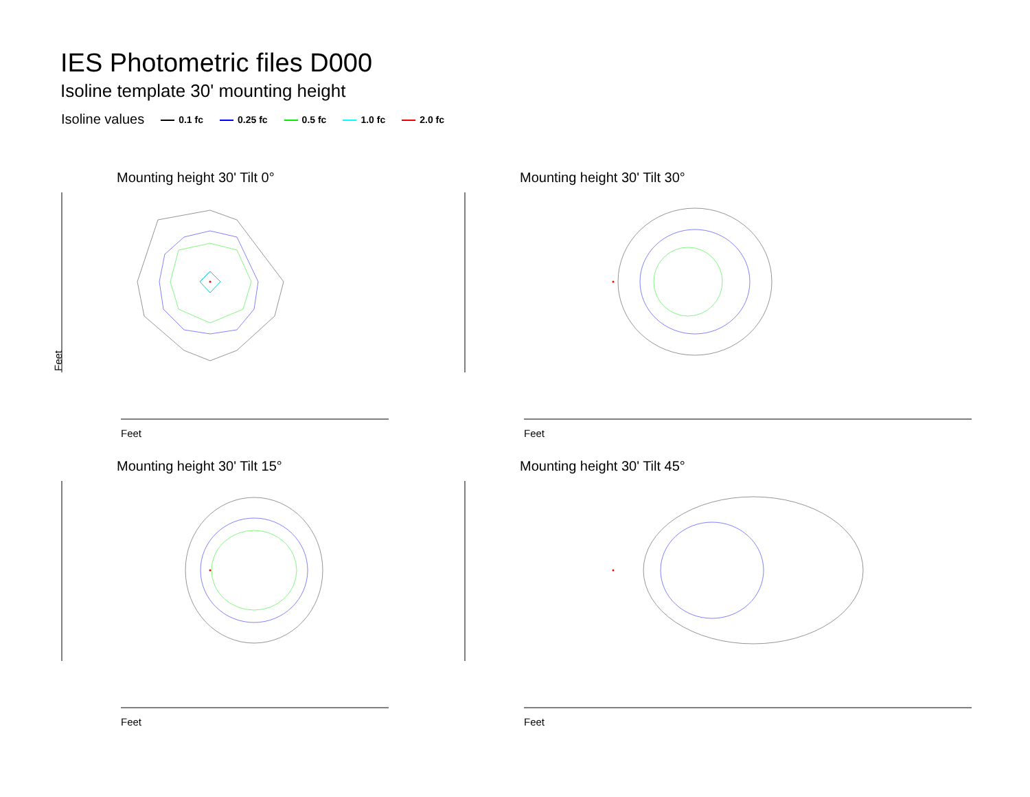IES Photometric files D000
Isoline template 30' mounting height
Isoline values 0.1 fc 0.25 fc 0.5 fc 1.0 fc 2.0 fc
Mounting height 30' Tilt 0°
Feet
Feet
Mounting height 30' Tilt 30°
Feet
Mounting height 30' Tilt 15°
Feet
Mounting height 30' Tilt 45°
Feet